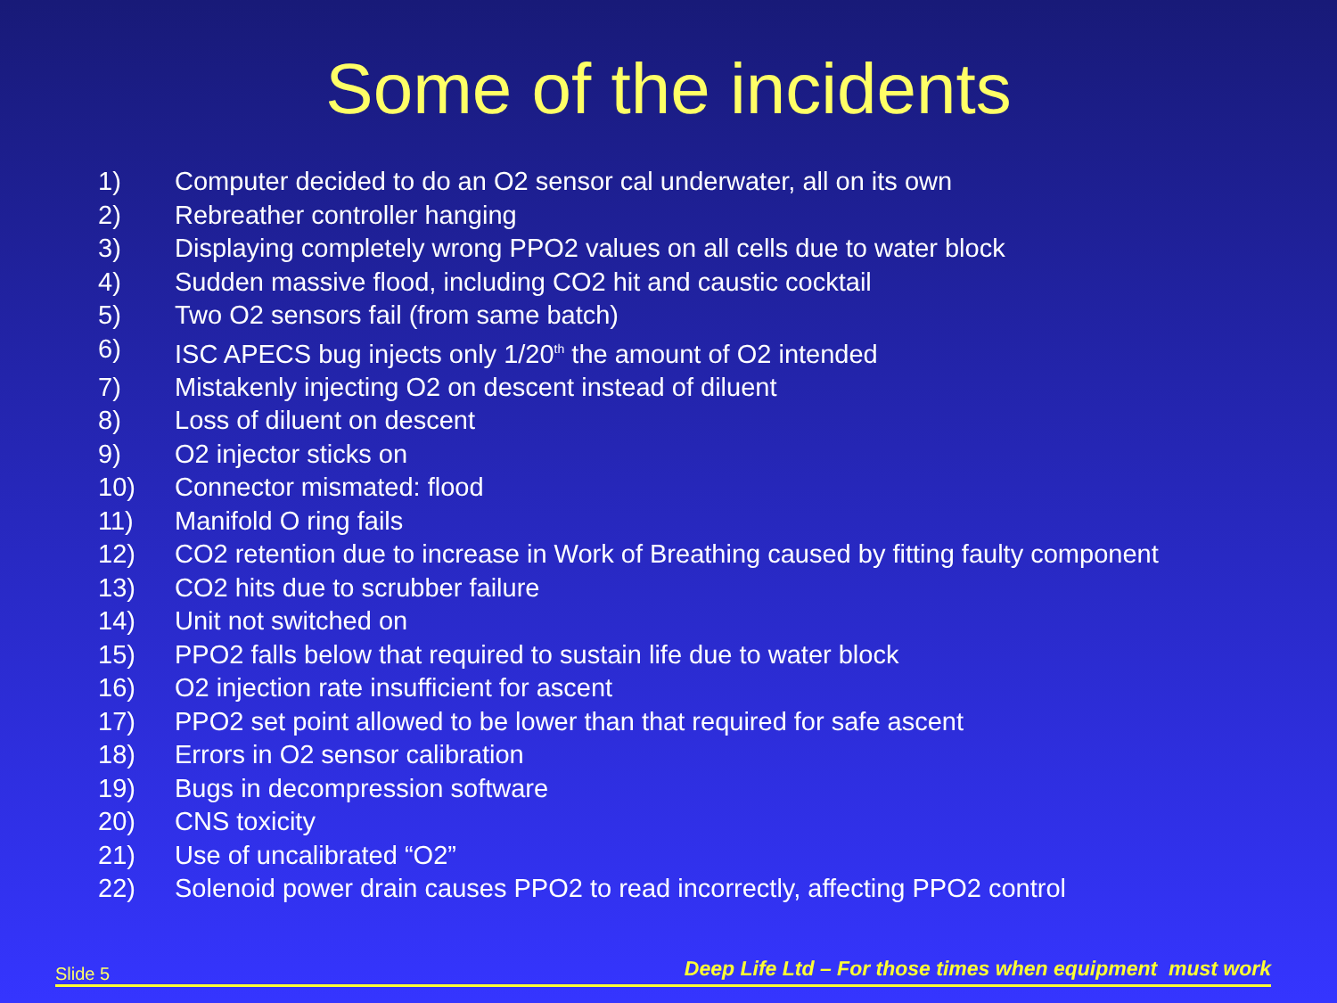Some of the incidents
1) Computer decided to do an O2 sensor cal underwater, all on its own
2) Rebreather controller hanging
3) Displaying completely wrong PPO2 values on all cells due to water block
4) Sudden massive flood, including CO2 hit and caustic cocktail
5) Two O2 sensors fail (from same batch)
6) ISC APECS bug injects only 1/20<sup>th</sup> the amount of O2 intended
7) Mistakenly injecting O2 on descent instead of diluent
8) Loss of diluent on descent
9) O2 injector sticks on
10) Connector mismated: flood
11) Manifold O ring fails
12) CO2 retention due to increase in Work of Breathing caused by fitting faulty component
13) CO2 hits due to scrubber failure
14) Unit not switched on
15) PPO2 falls below that required to sustain life due to water block
16) O2 injection rate insufficient for ascent
17) PPO2 set point allowed to be lower than that required for safe ascent
18) Errors in O2 sensor calibration
19) Bugs in decompression software
20) CNS toxicity
21) Use of uncalibrated “O2”
22) Solenoid power drain causes PPO2 to read incorrectly, affecting PPO2 control
Slide 5 Deep Life Ltd – For those times when equipment must work